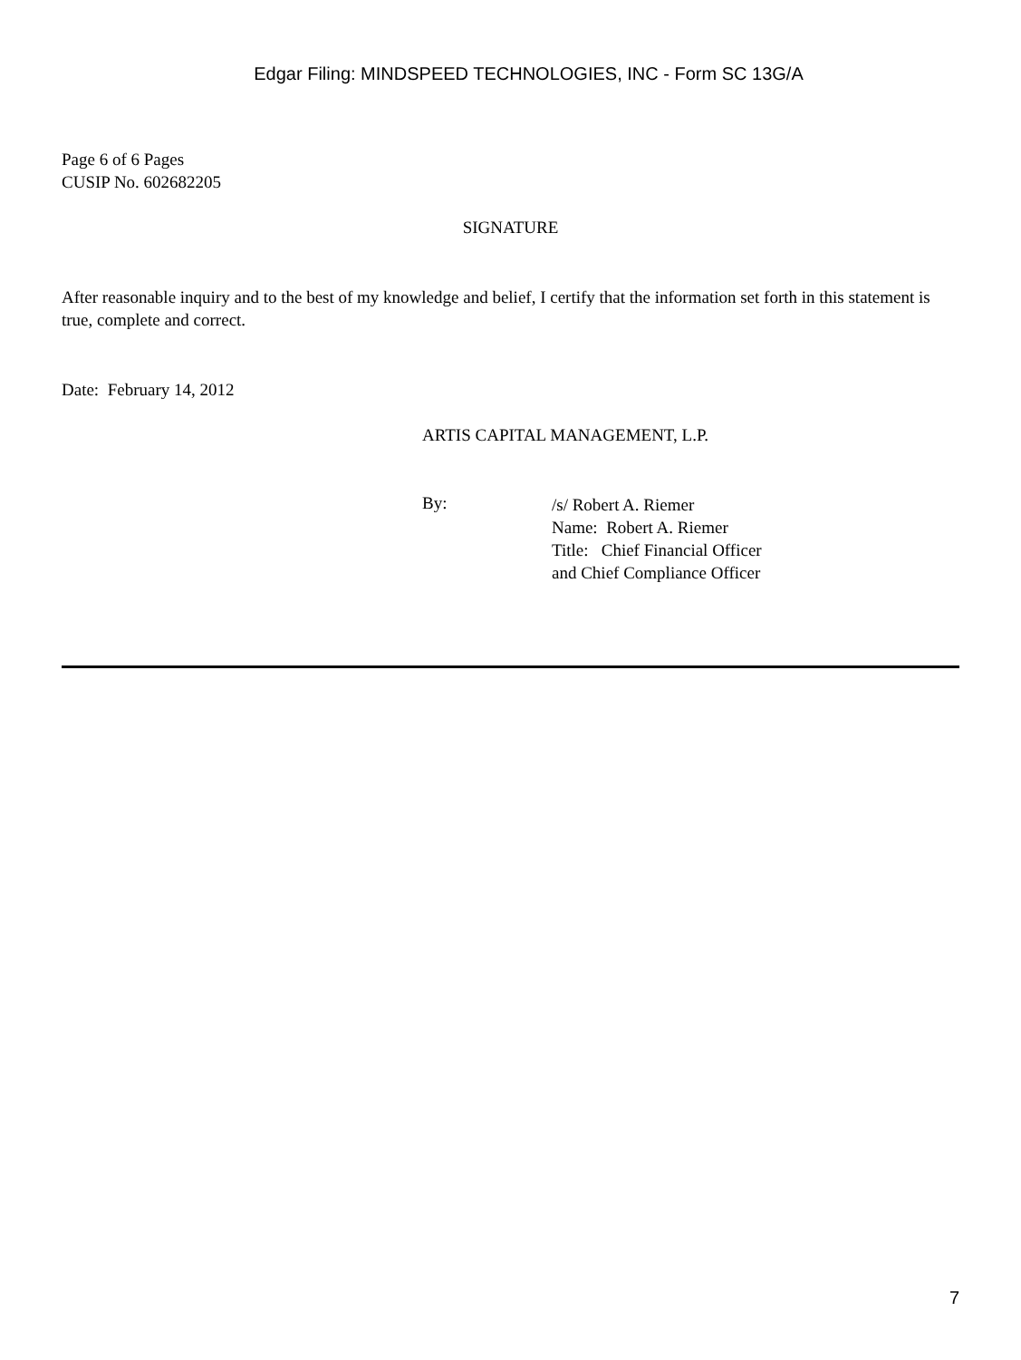Edgar Filing: MINDSPEED TECHNOLOGIES, INC - Form SC 13G/A
Page 6 of 6 Pages
CUSIP No. 602682205
SIGNATURE
After reasonable inquiry and to the best of my knowledge and belief, I certify that the information set forth in this statement is true, complete and correct.
Date: February 14, 2012
ARTIS CAPITAL MANAGEMENT, L.P.
By:
/s/ Robert A. Riemer
Name: Robert A. Riemer
Title: Chief Financial Officer
and Chief Compliance Officer
7